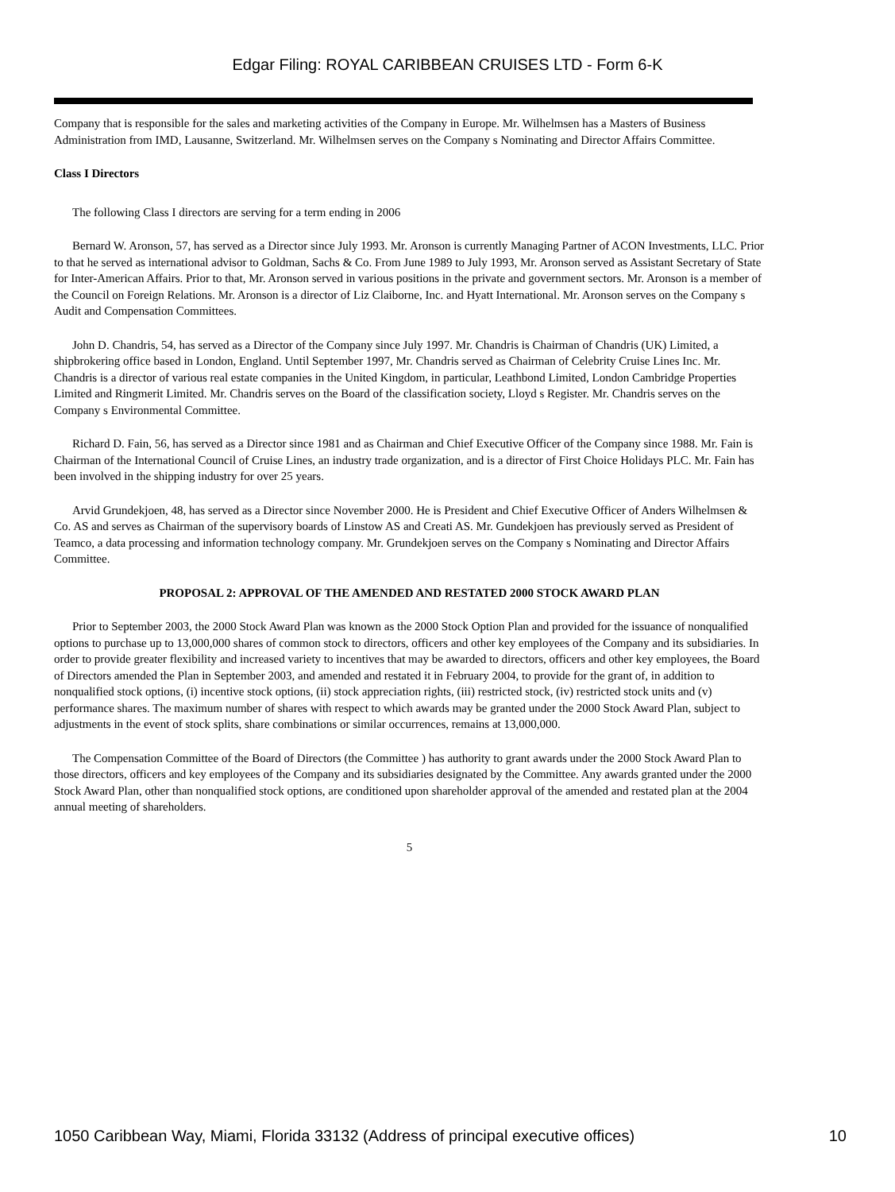Edgar Filing: ROYAL CARIBBEAN CRUISES LTD - Form 6-K
Company that is responsible for the sales and marketing activities of the Company in Europe. Mr. Wilhelmsen has a Masters of Business Administration from IMD, Lausanne, Switzerland. Mr. Wilhelmsen serves on the Company s Nominating and Director Affairs Committee.
Class I Directors
The following Class I directors are serving for a term ending in 2006
Bernard W. Aronson, 57, has served as a Director since July 1993. Mr. Aronson is currently Managing Partner of ACON Investments, LLC. Prior to that he served as international advisor to Goldman, Sachs & Co. From June 1989 to July 1993, Mr. Aronson served as Assistant Secretary of State for Inter-American Affairs. Prior to that, Mr. Aronson served in various positions in the private and government sectors. Mr. Aronson is a member of the Council on Foreign Relations. Mr. Aronson is a director of Liz Claiborne, Inc. and Hyatt International. Mr. Aronson serves on the Company s Audit and Compensation Committees.
John D. Chandris, 54, has served as a Director of the Company since July 1997. Mr. Chandris is Chairman of Chandris (UK) Limited, a shipbrokering office based in London, England. Until September 1997, Mr. Chandris served as Chairman of Celebrity Cruise Lines Inc. Mr. Chandris is a director of various real estate companies in the United Kingdom, in particular, Leathbond Limited, London Cambridge Properties Limited and Ringmerit Limited. Mr. Chandris serves on the Board of the classification society, Lloyd s Register. Mr. Chandris serves on the Company s Environmental Committee.
Richard D. Fain, 56, has served as a Director since 1981 and as Chairman and Chief Executive Officer of the Company since 1988. Mr. Fain is Chairman of the International Council of Cruise Lines, an industry trade organization, and is a director of First Choice Holidays PLC. Mr. Fain has been involved in the shipping industry for over 25 years.
Arvid Grundekjoen, 48, has served as a Director since November 2000. He is President and Chief Executive Officer of Anders Wilhelmsen & Co. AS and serves as Chairman of the supervisory boards of Linstow AS and Creati AS. Mr. Gundekjoen has previously served as President of Teamco, a data processing and information technology company. Mr. Grundekjoen serves on the Company s Nominating and Director Affairs Committee.
PROPOSAL 2: APPROVAL OF THE AMENDED AND RESTATED 2000 STOCK AWARD PLAN
Prior to September 2003, the 2000 Stock Award Plan was known as the 2000 Stock Option Plan and provided for the issuance of nonqualified options to purchase up to 13,000,000 shares of common stock to directors, officers and other key employees of the Company and its subsidiaries. In order to provide greater flexibility and increased variety to incentives that may be awarded to directors, officers and other key employees, the Board of Directors amended the Plan in September 2003, and amended and restated it in February 2004, to provide for the grant of, in addition to nonqualified stock options, (i) incentive stock options, (ii) stock appreciation rights, (iii) restricted stock, (iv) restricted stock units and (v) performance shares. The maximum number of shares with respect to which awards may be granted under the 2000 Stock Award Plan, subject to adjustments in the event of stock splits, share combinations or similar occurrences, remains at 13,000,000.
The Compensation Committee of the Board of Directors (the Committee ) has authority to grant awards under the 2000 Stock Award Plan to those directors, officers and key employees of the Company and its subsidiaries designated by the Committee. Any awards granted under the 2000 Stock Award Plan, other than nonqualified stock options, are conditioned upon shareholder approval of the amended and restated plan at the 2004 annual meeting of shareholders.
5
1050 Caribbean Way, Miami, Florida 33132 (Address of principal executive offices) 10